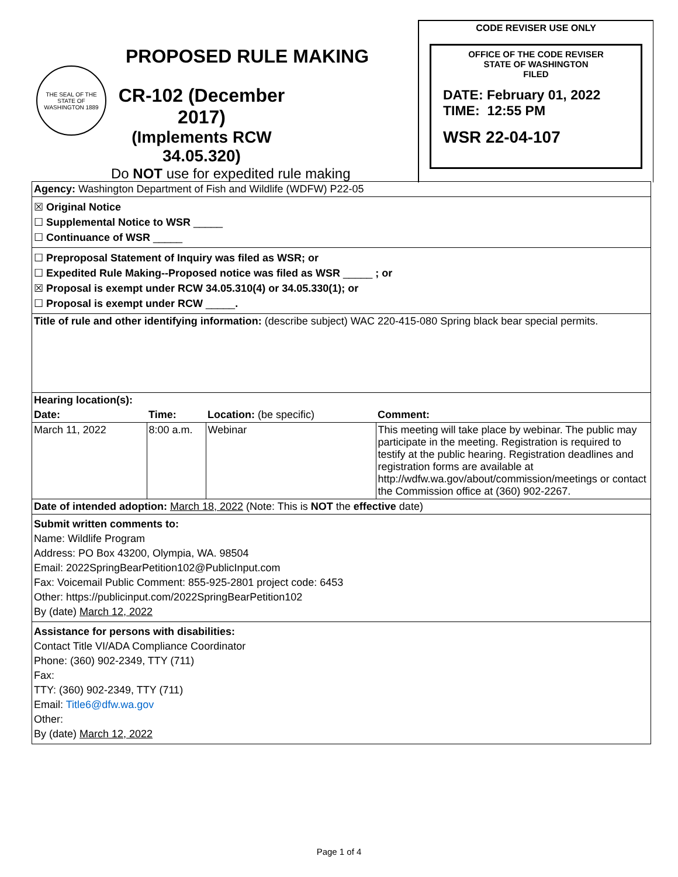PROPOSED RULE MAKING
THE SEAL OF THE STATE OF WASHINGTON 1889
CR-102 (December 2017)
(Implements RCW 34.05.320)
Do NOT use for expedited rule making
CODE REVISER USE ONLY
OFFICE OF THE CODE REVISER
STATE OF WASHINGTON
FILED
DATE: February 01, 2022
TIME: 12:55 PM
WSR 22-04-107
Agency: Washington Department of Fish and Wildlife (WDFW) P22-05
☒ Original Notice
☐ Supplemental Notice to WSR _____
☐ Continuance of WSR _____
☐ Preproposal Statement of Inquiry was filed as WSR; or
☐ Expedited Rule Making--Proposed notice was filed as WSR _____ ; or
☒ Proposal is exempt under RCW 34.05.310(4) or 34.05.330(1); or
☐ Proposal is exempt under RCW _____.
Title of rule and other identifying information: (describe subject) WAC 220-415-080 Spring black bear special permits.
| Hearing location(s): | | | |
| --- | --- | --- | --- |
| Date: | Time: | Location: (be specific) | Comment: |
| March 11, 2022 | 8:00 a.m. | Webinar | This meeting will take place by webinar. The public may participate in the meeting. Registration is required to testify at the public hearing. Registration deadlines and registration forms are available at http://wdfw.wa.gov/about/commission/meetings or contact the Commission office at (360) 902-2267. |
Date of intended adoption: March 18, 2022 (Note: This is NOT the effective date)
Submit written comments to:
Name: Wildlife Program
Address: PO Box 43200, Olympia, WA. 98504
Email: 2022SpringBearPetition102@PublicInput.com
Fax: Voicemail Public Comment: 855-925-2801 project code: 6453
Other: https://publicinput.com/2022SpringBearPetition102
By (date) March 12, 2022
Assistance for persons with disabilities:
Contact Title VI/ADA Compliance Coordinator
Phone: (360) 902-2349, TTY (711)
Fax:
TTY: (360) 902-2349, TTY (711)
Email: Title6@dfw.wa.gov
Other:
By (date) March 12, 2022
Page 1 of 4